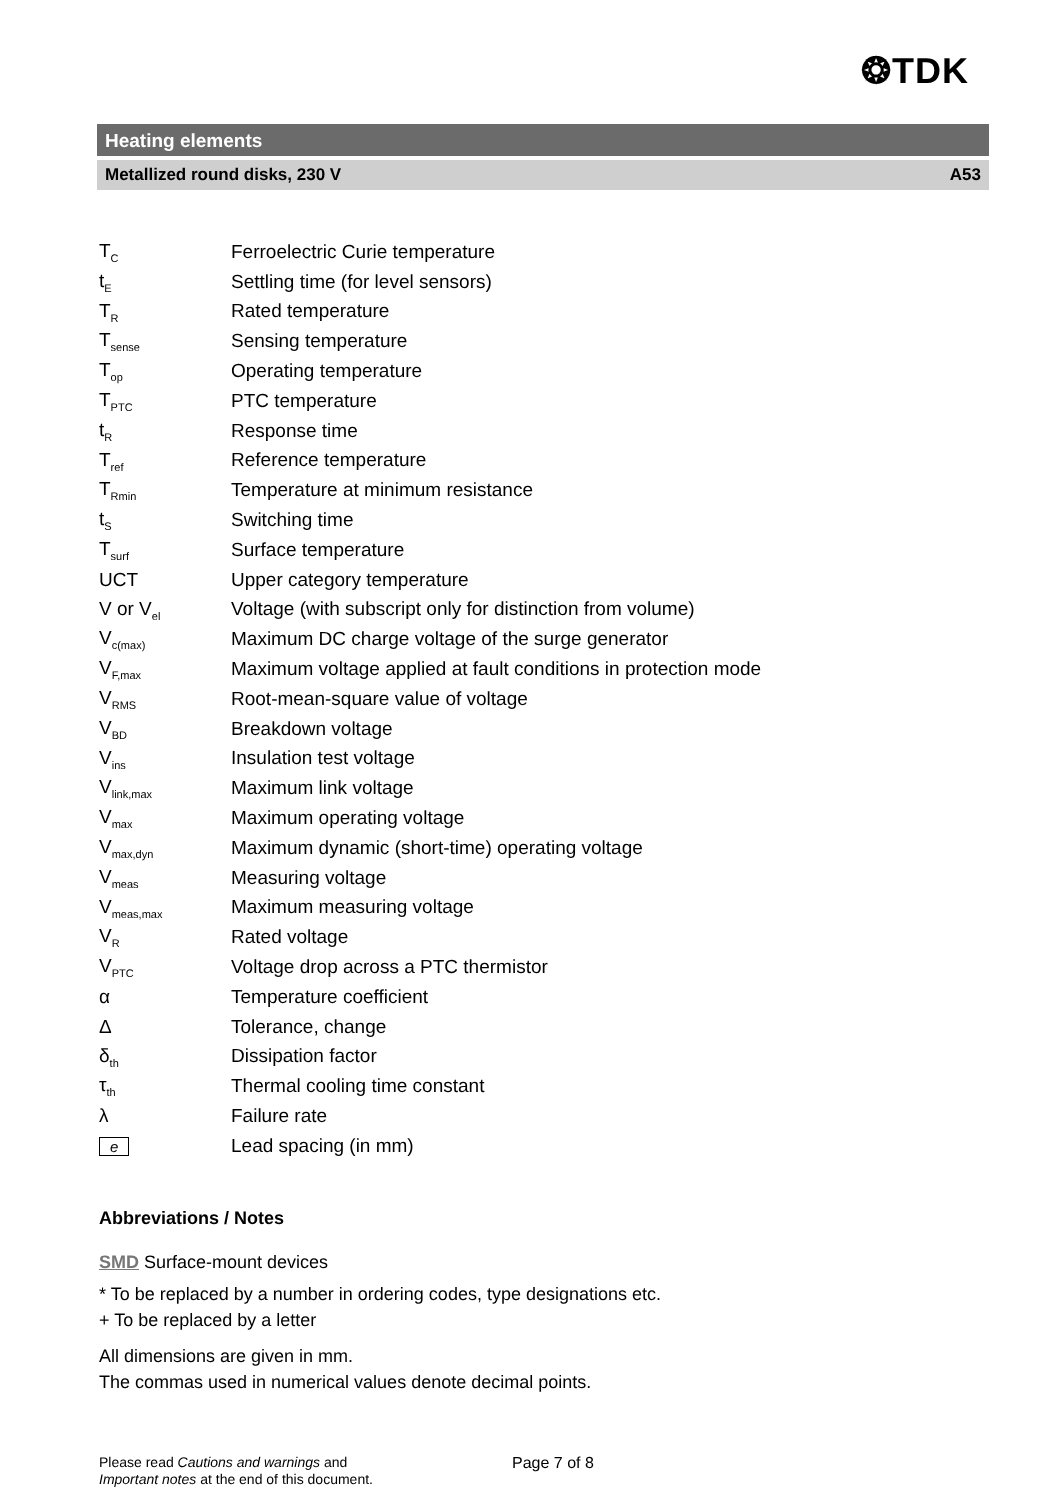❂TDK
Heating elements
Metallized round disks, 230 V A53
| T<sub>C</sub> | Ferroelectric Curie temperature |
| t<sub>E</sub> | Settling time (for level sensors) |
| T<sub>R</sub> | Rated temperature |
| T<sub>sense</sub> | Sensing temperature |
| T<sub>op</sub> | Operating temperature |
| T<sub>PTC</sub> | PTC temperature |
| t<sub>R</sub> | Response time |
| T<sub>ref</sub> | Reference temperature |
| T<sub>Rmin</sub> | Temperature at minimum resistance |
| t<sub>S</sub> | Switching time |
| T<sub>surf</sub> | Surface temperature |
| UCT | Upper category temperature |
| V or V<sub>el</sub> | Voltage (with subscript only for distinction from volume) |
| V<sub>c(max)</sub> | Maximum DC charge voltage of the surge generator |
| V<sub>F,max</sub> | Maximum voltage applied at fault conditions in protection mode |
| V<sub>RMS</sub> | Root-mean-square value of voltage |
| V<sub>BD</sub> | Breakdown voltage |
| V<sub>ins</sub> | Insulation test voltage |
| V<sub>link,max</sub> | Maximum link voltage |
| V<sub>max</sub> | Maximum operating voltage |
| V<sub>max,dyn</sub> | Maximum dynamic (short-time) operating voltage |
| V<sub>meas</sub> | Measuring voltage |
| V<sub>meas,max</sub> | Maximum measuring voltage |
| V<sub>R</sub> | Rated voltage |
| V<sub>PTC</sub> | Voltage drop across a PTC thermistor |
| α | Temperature coefficient |
| Δ | Tolerance, change |
| δ<sub>th</sub> | Dissipation factor |
| τ<sub>th</sub> | Thermal cooling time constant |
| λ | Failure rate |
| e | Lead spacing (in mm) |
Abbreviations / Notes
SMD Surface-mount devices
* To be replaced by a number in ordering codes, type designations etc.
+ To be replaced by a letter
All dimensions are given in mm.
The commas used in numerical values denote decimal points.
Please read Cautions and warnings and
Important notes at the end of this document.
Page 7 of 8